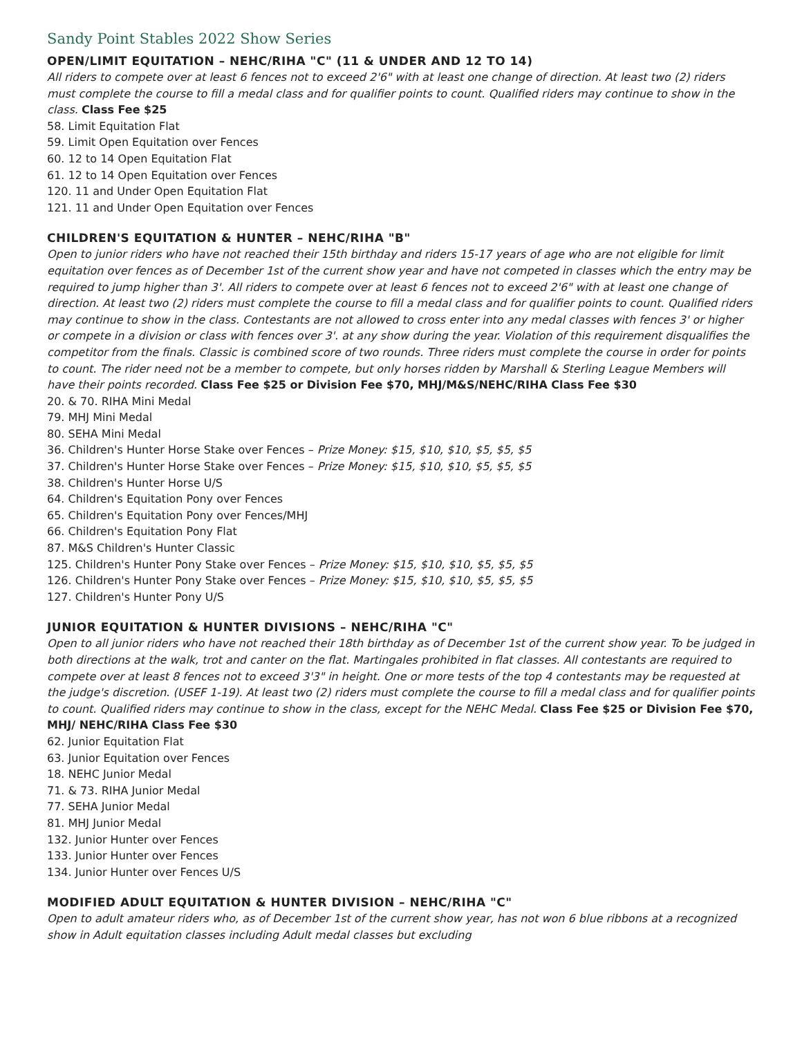Sandy Point Stables 2022 Show Series
OPEN/LIMIT EQUITATION – NEHC/RIHA "C" (11 & UNDER AND 12 TO 14)
All riders to compete over at least 6 fences not to exceed 2'6" with at least one change of direction. At least two (2) riders must complete the course to fill a medal class and for qualifier points to count. Qualified riders may continue to show in the class. Class Fee $25
58. Limit Equitation Flat
59. Limit Open Equitation over Fences
60. 12 to 14 Open Equitation Flat
61. 12 to 14 Open Equitation over Fences
120. 11 and Under Open Equitation Flat
121. 11 and Under Open Equitation over Fences
CHILDREN'S EQUITATION & HUNTER – NEHC/RIHA "B"
Open to junior riders who have not reached their 15th birthday and riders 15-17 years of age who are not eligible for limit equitation over fences as of December 1st of the current show year and have not competed in classes which the entry may be required to jump higher than 3'. All riders to compete over at least 6 fences not to exceed 2'6" with at least one change of direction. At least two (2) riders must complete the course to fill a medal class and for qualifier points to count. Qualified riders may continue to show in the class. Contestants are not allowed to cross enter into any medal classes with fences 3' or higher or compete in a division or class with fences over 3'. at any show during the year. Violation of this requirement disqualifies the competitor from the finals. Classic is combined score of two rounds. Three riders must complete the course in order for points to count. The rider need not be a member to compete, but only horses ridden by Marshall & Sterling League Members will have their points recorded. Class Fee $25 or Division Fee $70, MHJ/M&S/NEHC/RIHA Class Fee $30
20. & 70. RIHA Mini Medal
79. MHJ Mini Medal
80. SEHA Mini Medal
36. Children's Hunter Horse Stake over Fences – Prize Money: $15, $10, $10, $5, $5, $5
37. Children's Hunter Horse Stake over Fences – Prize Money: $15, $10, $10, $5, $5, $5
38. Children's Hunter Horse U/S
64. Children's Equitation Pony over Fences
65. Children's Equitation Pony over Fences/MHJ
66. Children's Equitation Pony Flat
87. M&S Children's Hunter Classic
125. Children's Hunter Pony Stake over Fences – Prize Money: $15, $10, $10, $5, $5, $5
126. Children's Hunter Pony Stake over Fences – Prize Money: $15, $10, $10, $5, $5, $5
127. Children's Hunter Pony U/S
JUNIOR EQUITATION & HUNTER DIVISIONS – NEHC/RIHA "C"
Open to all junior riders who have not reached their 18th birthday as of December 1st of the current show year. To be judged in both directions at the walk, trot and canter on the flat. Martingales prohibited in flat classes. All contestants are required to compete over at least 8 fences not to exceed 3'3" in height. One or more tests of the top 4 contestants may be requested at the judge's discretion. (USEF 1-19). At least two (2) riders must complete the course to fill a medal class and for qualifier points to count. Qualified riders may continue to show in the class, except for the NEHC Medal. Class Fee $25 or Division Fee $70, MHJ/ NEHC/RIHA Class Fee $30
62. Junior Equitation Flat
63. Junior Equitation over Fences
18. NEHC Junior Medal
71. & 73. RIHA Junior Medal
77. SEHA Junior Medal
81. MHJ Junior Medal
132. Junior Hunter over Fences
133. Junior Hunter over Fences
134. Junior Hunter over Fences U/S
MODIFIED ADULT EQUITATION & HUNTER DIVISION – NEHC/RIHA "C"
Open to adult amateur riders who, as of December 1st of the current show year, has not won 6 blue ribbons at a recognized show in Adult equitation classes including Adult medal classes but excluding